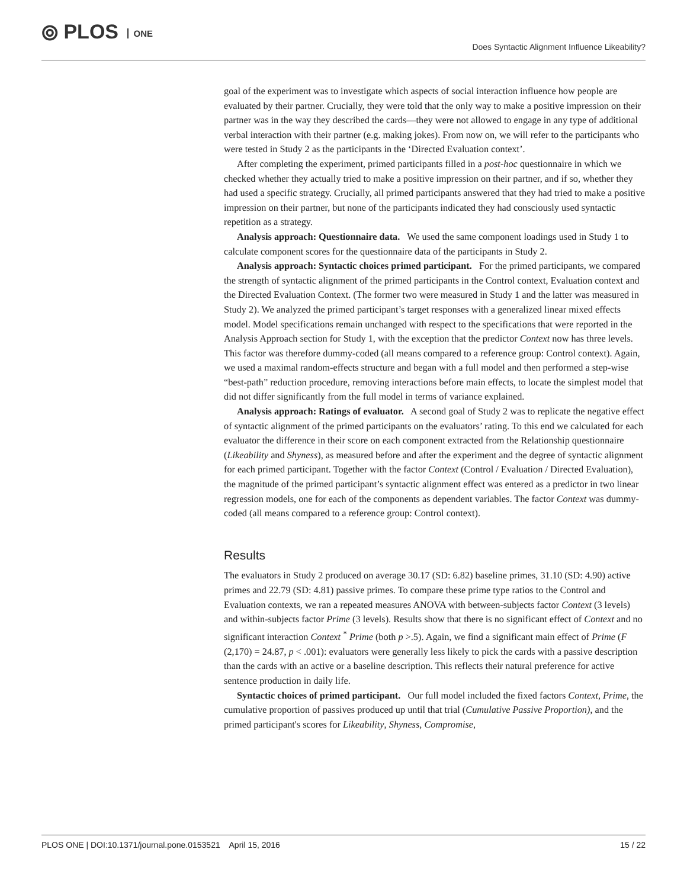⦾ PLOS ONE
Does Syntactic Alignment Influence Likeability?
goal of the experiment was to investigate which aspects of social interaction influence how people are evaluated by their partner. Crucially, they were told that the only way to make a positive impression on their partner was in the way they described the cards—they were not allowed to engage in any type of additional verbal interaction with their partner (e.g. making jokes). From now on, we will refer to the participants who were tested in Study 2 as the participants in the ‘Directed Evaluation context’.
After completing the experiment, primed participants filled in a post-hoc questionnaire in which we checked whether they actually tried to make a positive impression on their partner, and if so, whether they had used a specific strategy. Crucially, all primed participants answered that they had tried to make a positive impression on their partner, but none of the participants indicated they had consciously used syntactic repetition as a strategy.
Analysis approach: Questionnaire data. We used the same component loadings used in Study 1 to calculate component scores for the questionnaire data of the participants in Study 2.
Analysis approach: Syntactic choices primed participant. For the primed participants, we compared the strength of syntactic alignment of the primed participants in the Control context, Evaluation context and the Directed Evaluation Context. (The former two were measured in Study 1 and the latter was measured in Study 2). We analyzed the primed participant’s target responses with a generalized linear mixed effects model. Model specifications remain unchanged with respect to the specifications that were reported in the Analysis Approach section for Study 1, with the exception that the predictor Context now has three levels. This factor was therefore dummy-coded (all means compared to a reference group: Control context). Again, we used a maximal random-effects structure and began with a full model and then performed a step-wise “best-path” reduction procedure, removing interactions before main effects, to locate the simplest model that did not differ significantly from the full model in terms of variance explained.
Analysis approach: Ratings of evaluator. A second goal of Study 2 was to replicate the negative effect of syntactic alignment of the primed participants on the evaluators’ rating. To this end we calculated for each evaluator the difference in their score on each component extracted from the Relationship questionnaire (Likeability and Shyness), as measured before and after the experiment and the degree of syntactic alignment for each primed participant. Together with the factor Context (Control / Evaluation / Directed Evaluation), the magnitude of the primed participant’s syntactic alignment effect was entered as a predictor in two linear regression models, one for each of the components as dependent variables. The factor Context was dummy-coded (all means compared to a reference group: Control context).
Results
The evaluators in Study 2 produced on average 30.17 (SD: 6.82) baseline primes, 31.10 (SD: 4.90) active primes and 22.79 (SD: 4.81) passive primes. To compare these prime type ratios to the Control and Evaluation contexts, we ran a repeated measures ANOVA with between-subjects factor Context (3 levels) and within-subjects factor Prime (3 levels). Results show that there is no significant effect of Context and no significant interaction Context <sup>*</sup> Prime (both p >.5). Again, we find a significant main effect of Prime (F (2,170) = 24.87, p < .001): evaluators were generally less likely to pick the cards with a passive description than the cards with an active or a baseline description. This reflects their natural preference for active sentence production in daily life.
Syntactic choices of primed participant. Our full model included the fixed factors Context, Prime, the cumulative proportion of passives produced up until that trial (Cumulative Passive Proportion), and the primed participant's scores for Likeability, Shyness, Compromise,
PLOS ONE | DOI:10.1371/journal.pone.0153521 April 15, 2016 15 / 22